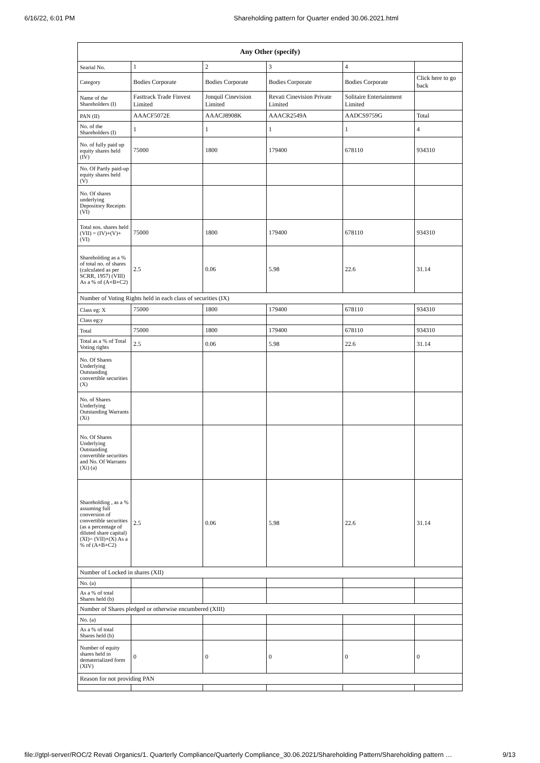6/16/22, 6:01 PM Shareholding pattern for Quarter ended 30.06.2021.html
| Any Other (specify) | | | | | |
| --- | --- | --- | --- | --- | --- |
| Searial No. | 1 | 2 | 3 | 4 | |
| Category | Bodies Corporate | Bodies Corporate | Bodies Corporate | Bodies Corporate | Click here to go back |
| Name of the Shareholders (I) | Fasttrack Trade Finvest Limited | Jonquil Cinevision Limited | Revati Cinevision Private Limited | Solitaire Entertainment Limited | |
| PAN (II) | AAACF5072E | AAACJ8908K | AAACR2549A | AADCS9759G | Total |
| No. of the Shareholders (I) | 1 | 1 | 1 | 1 | 4 |
| No. of fully paid up equity shares held (IV) | 75000 | 1800 | 179400 | 678110 | 934310 |
| No. Of Partly paid-up equity shares held (V) | | | | | |
| No. Of shares underlying Depository Receipts (VI) | | | | | |
| Total nos. shares held (VII) = (IV)+(V)+ (VI) | 75000 | 1800 | 179400 | 678110 | 934310 |
| Shareholding as a % of total no. of shares (calculated as per SCRR, 1957) (VIII) As a % of (A+B+C2) | 2.5 | 0.06 | 5.98 | 22.6 | 31.14 |
| Number of Voting Rights held in each class of securities (IX) | | | | | |
| Class eg: X | 75000 | 1800 | 179400 | 678110 | 934310 |
| Class eg:y | | | | | |
| Total | 75000 | 1800 | 179400 | 678110 | 934310 |
| Total as a % of Total Voting rights | 2.5 | 0.06 | 5.98 | 22.6 | 31.14 |
| No. Of Shares Underlying Outstanding convertible securities (X) | | | | | |
| No. of Shares Underlying Outstanding Warrants (Xi) | | | | | |
| No. Of Shares Underlying Outstanding convertible securities and No. Of Warrants (Xi) (a) | | | | | |
| Shareholding , as a % assuming full conversion of convertible securities (as a percentage of diluted share capital) (XI)= (VII)+(X) As a % of (A+B+C2) | 2.5 | 0.06 | 5.98 | 22.6 | 31.14 |
| Number of Locked in shares (XII) | | | | | |
| No. (a) | | | | | |
| As a % of total Shares held (b) | | | | | |
| Number of Shares pledged or otherwise encumbered (XIII) | | | | | |
| No. (a) | | | | | |
| As a % of total Shares held (b) | | | | | |
| Number of equity shares held in dematerialized form (XIV) | 0 | 0 | 0 | 0 | 0 |
| Reason for not providing PAN | | | | | |
file://gtpl-server/ROC/2 Revati Organics/1. Quarterly Compliance/Quarterly Compliance_30.06.2021/Shareholding Pattern/Shareholding pattern … 9/13